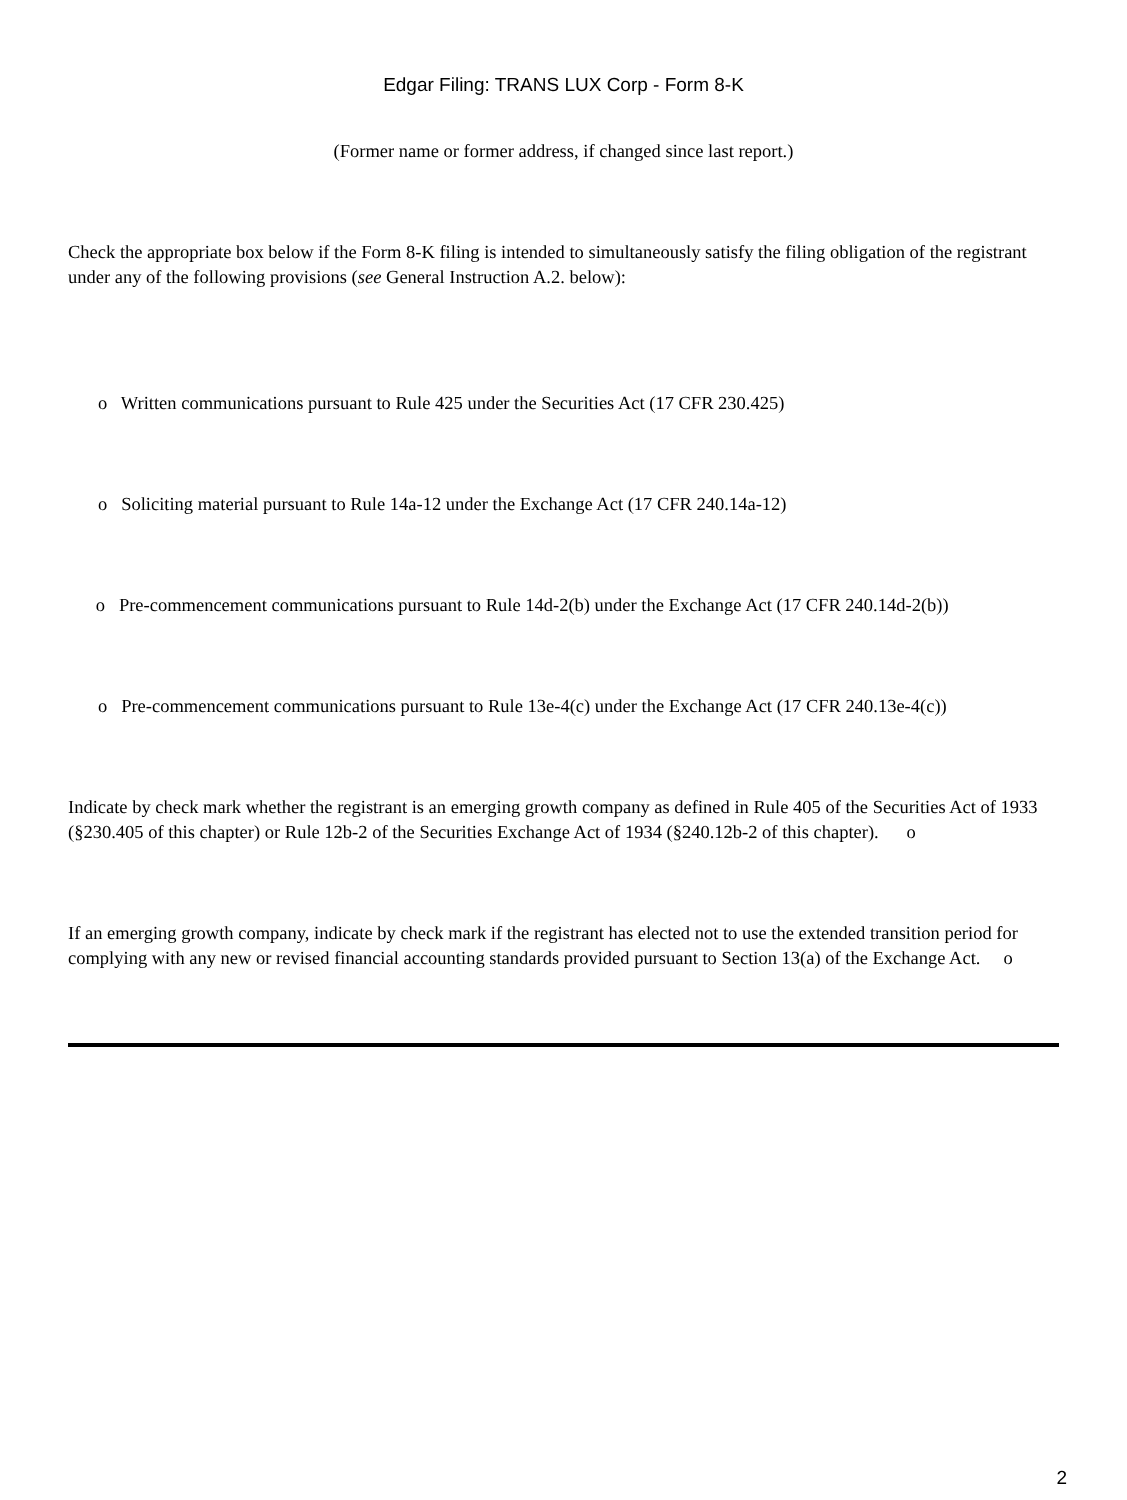Edgar Filing: TRANS LUX Corp - Form 8-K
(Former name or former address, if changed since last report.)
Check the appropriate box below if the Form 8-K filing is intended to simultaneously satisfy the filing obligation of the registrant under any of the following provisions (see General Instruction A.2. below):
o Written communications pursuant to Rule 425 under the Securities Act (17 CFR 230.425)
o Soliciting material pursuant to Rule 14a-12 under the Exchange Act (17 CFR 240.14a-12)
o Pre-commencement communications pursuant to Rule 14d-2(b) under the Exchange Act (17 CFR 240.14d-2(b))
o Pre-commencement communications pursuant to Rule 13e-4(c) under the Exchange Act (17 CFR 240.13e-4(c))
Indicate by check mark whether the registrant is an emerging growth company as defined in Rule 405 of the Securities Act of 1933 (§230.405 of this chapter) or Rule 12b-2 of the Securities Exchange Act of 1934 (§240.12b-2 of this chapter). o
If an emerging growth company, indicate by check mark if the registrant has elected not to use the extended transition period for complying with any new or revised financial accounting standards provided pursuant to Section 13(a) of the Exchange Act. o
2